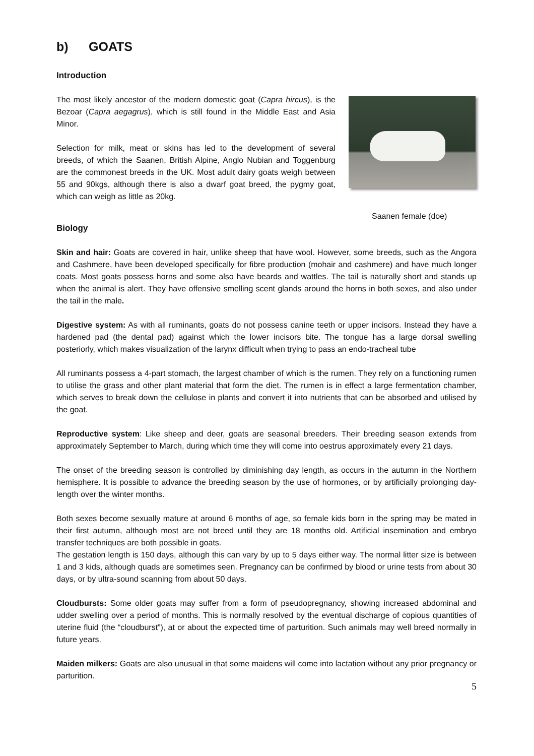b) GOATS
Introduction
The most likely ancestor of the modern domestic goat (Capra hircus), is the Bezoar (Capra aegagrus), which is still found in the Middle East and Asia Minor.
Selection for milk, meat or skins has led to the development of several breeds, of which the Saanen, British Alpine, Anglo Nubian and Toggenburg are the commonest breeds in the UK. Most adult dairy goats weigh between 55 and 90kgs, although there is also a dwarf goat breed, the pygmy goat, which can weigh as little as 20kg.
Saanen female (doe)
Biology
Skin and hair: Goats are covered in hair, unlike sheep that have wool. However, some breeds, such as the Angora and Cashmere, have been developed specifically for fibre production (mohair and cashmere) and have much longer coats. Most goats possess horns and some also have beards and wattles. The tail is naturally short and stands up when the animal is alert. They have offensive smelling scent glands around the horns in both sexes, and also under the tail in the male.
Digestive system: As with all ruminants, goats do not possess canine teeth or upper incisors. Instead they have a hardened pad (the dental pad) against which the lower incisors bite. The tongue has a large dorsal swelling posteriorly, which makes visualization of the larynx difficult when trying to pass an endo-tracheal tube
All ruminants possess a 4-part stomach, the largest chamber of which is the rumen. They rely on a functioning rumen to utilise the grass and other plant material that form the diet. The rumen is in effect a large fermentation chamber, which serves to break down the cellulose in plants and convert it into nutrients that can be absorbed and utilised by the goat.
Reproductive system: Like sheep and deer, goats are seasonal breeders. Their breeding season extends from approximately September to March, during which time they will come into oestrus approximately every 21 days.
The onset of the breeding season is controlled by diminishing day length, as occurs in the autumn in the Northern hemisphere. It is possible to advance the breeding season by the use of hormones, or by artificially prolonging day-length over the winter months.
Both sexes become sexually mature at around 6 months of age, so female kids born in the spring may be mated in their first autumn, although most are not breed until they are 18 months old. Artificial insemination and embryo transfer techniques are both possible in goats.
The gestation length is 150 days, although this can vary by up to 5 days either way. The normal litter size is between 1 and 3 kids, although quads are sometimes seen. Pregnancy can be confirmed by blood or urine tests from about 30 days, or by ultra-sound scanning from about 50 days.
Cloudbursts: Some older goats may suffer from a form of pseudopregnancy, showing increased abdominal and udder swelling over a period of months. This is normally resolved by the eventual discharge of copious quantities of uterine fluid (the “cloudburst”), at or about the expected time of parturition. Such animals may well breed normally in future years.
Maiden milkers: Goats are also unusual in that some maidens will come into lactation without any prior pregnancy or parturition.
5